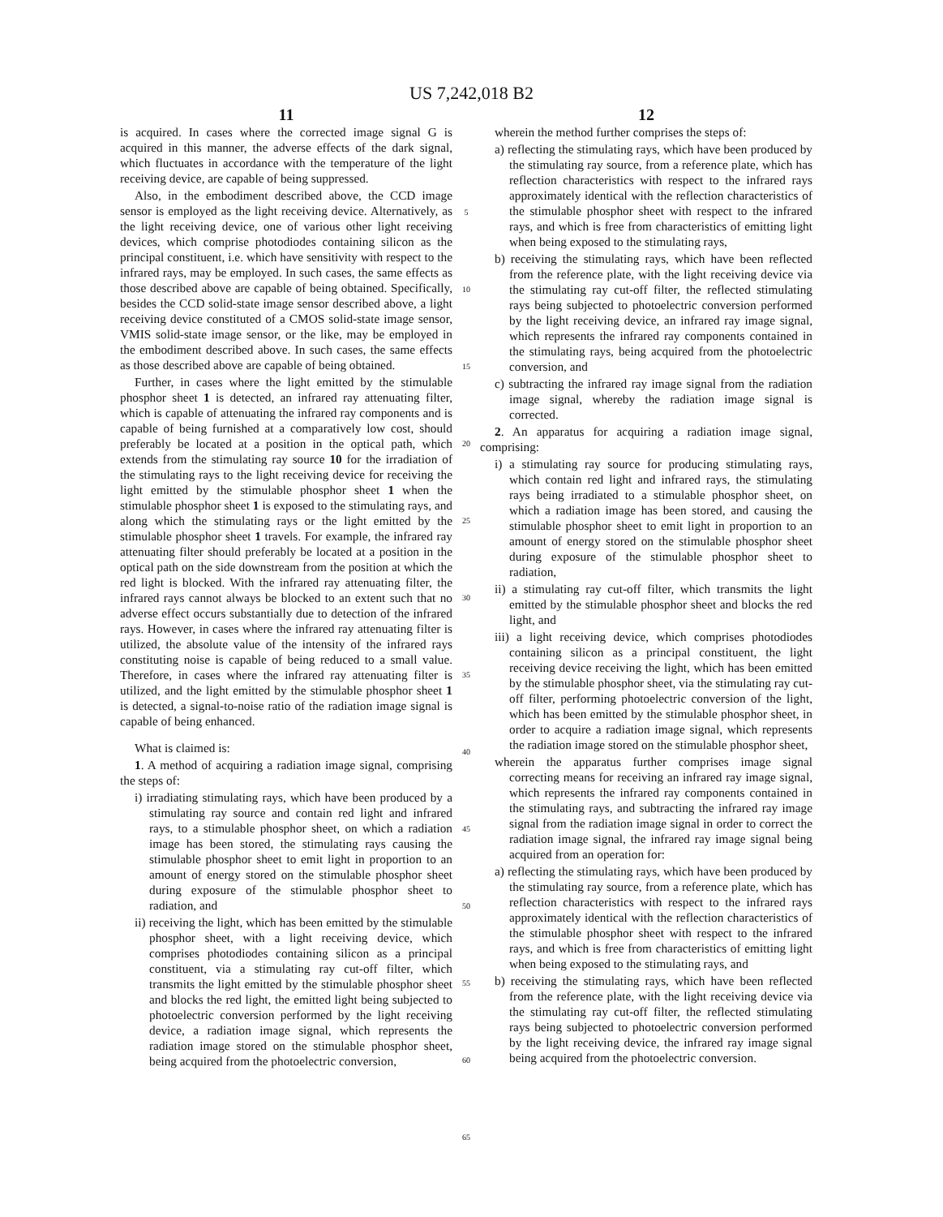US 7,242,018 B2
11
is acquired. In cases where the corrected image signal G is acquired in this manner, the adverse effects of the dark signal, which fluctuates in accordance with the temperature of the light receiving device, are capable of being suppressed.
Also, in the embodiment described above, the CCD image sensor is employed as the light receiving device. Alternatively, as the light receiving device, one of various other light receiving devices, which comprise photodiodes containing silicon as the principal constituent, i.e. which have sensitivity with respect to the infrared rays, may be employed. In such cases, the same effects as those described above are capable of being obtained. Specifically, besides the CCD solid-state image sensor described above, a light receiving device constituted of a CMOS solid-state image sensor, VMIS solid-state image sensor, or the like, may be employed in the embodiment described above. In such cases, the same effects as those described above are capable of being obtained.
Further, in cases where the light emitted by the stimulable phosphor sheet 1 is detected, an infrared ray attenuating filter, which is capable of attenuating the infrared ray components and is capable of being furnished at a comparatively low cost, should preferably be located at a position in the optical path, which extends from the stimulating ray source 10 for the irradiation of the stimulating rays to the light receiving device for receiving the light emitted by the stimulable phosphor sheet 1 when the stimulable phosphor sheet 1 is exposed to the stimulating rays, and along which the stimulating rays or the light emitted by the stimulable phosphor sheet 1 travels. For example, the infrared ray attenuating filter should preferably be located at a position in the optical path on the side downstream from the position at which the red light is blocked. With the infrared ray attenuating filter, the infrared rays cannot always be blocked to an extent such that no adverse effect occurs substantially due to detection of the infrared rays. However, in cases where the infrared ray attenuating filter is utilized, the absolute value of the intensity of the infrared rays constituting noise is capable of being reduced to a small value. Therefore, in cases where the infrared ray attenuating filter is utilized, and the light emitted by the stimulable phosphor sheet 1 is detected, a signal-to-noise ratio of the radiation image signal is capable of being enhanced.
What is claimed is:
1. A method of acquiring a radiation image signal, comprising the steps of:
i) irradiating stimulating rays, which have been produced by a stimulating ray source and contain red light and infrared rays, to a stimulable phosphor sheet, on which a radiation image has been stored, the stimulating rays causing the stimulable phosphor sheet to emit light in proportion to an amount of energy stored on the stimulable phosphor sheet during exposure of the stimulable phosphor sheet to radiation, and
ii) receiving the light, which has been emitted by the stimulable phosphor sheet, with a light receiving device, which comprises photodiodes containing silicon as a principal constituent, via a stimulating ray cut-off filter, which transmits the light emitted by the stimulable phosphor sheet and blocks the red light, the emitted light being subjected to photoelectric conversion performed by the light receiving device, a radiation image signal, which represents the radiation image stored on the stimulable phosphor sheet, being acquired from the photoelectric conversion,
5
10
15
20
25
30
35
40
45
50
55
60
65
12
wherein the method further comprises the steps of:
a) reflecting the stimulating rays, which have been produced by the stimulating ray source, from a reference plate, which has reflection characteristics with respect to the infrared rays approximately identical with the reflection characteristics of the stimulable phosphor sheet with respect to the infrared rays, and which is free from characteristics of emitting light when being exposed to the stimulating rays,
b) receiving the stimulating rays, which have been reflected from the reference plate, with the light receiving device via the stimulating ray cut-off filter, the reflected stimulating rays being subjected to photoelectric conversion performed by the light receiving device, an infrared ray image signal, which represents the infrared ray components contained in the stimulating rays, being acquired from the photoelectric conversion, and
c) subtracting the infrared ray image signal from the radiation image signal, whereby the radiation image signal is corrected.
2. An apparatus for acquiring a radiation image signal, comprising:
i) a stimulating ray source for producing stimulating rays, which contain red light and infrared rays, the stimulating rays being irradiated to a stimulable phosphor sheet, on which a radiation image has been stored, and causing the stimulable phosphor sheet to emit light in proportion to an amount of energy stored on the stimulable phosphor sheet during exposure of the stimulable phosphor sheet to radiation,
ii) a stimulating ray cut-off filter, which transmits the light emitted by the stimulable phosphor sheet and blocks the red light, and
iii) a light receiving device, which comprises photodiodes containing silicon as a principal constituent, the light receiving device receiving the light, which has been emitted by the stimulable phosphor sheet, via the stimulating ray cut-off filter, performing photoelectric conversion of the light, which has been emitted by the stimulable phosphor sheet, in order to acquire a radiation image signal, which represents the radiation image stored on the stimulable phosphor sheet,
wherein the apparatus further comprises image signal correcting means for receiving an infrared ray image signal, which represents the infrared ray components contained in the stimulating rays, and subtracting the infrared ray image signal from the radiation image signal in order to correct the radiation image signal, the infrared ray image signal being acquired from an operation for:
a) reflecting the stimulating rays, which have been produced by the stimulating ray source, from a reference plate, which has reflection characteristics with respect to the infrared rays approximately identical with the reflection characteristics of the stimulable phosphor sheet with respect to the infrared rays, and which is free from characteristics of emitting light when being exposed to the stimulating rays, and
b) receiving the stimulating rays, which have been reflected from the reference plate, with the light receiving device via the stimulating ray cut-off filter, the reflected stimulating rays being subjected to photoelectric conversion performed by the light receiving device, the infrared ray image signal being acquired from the photoelectric conversion.